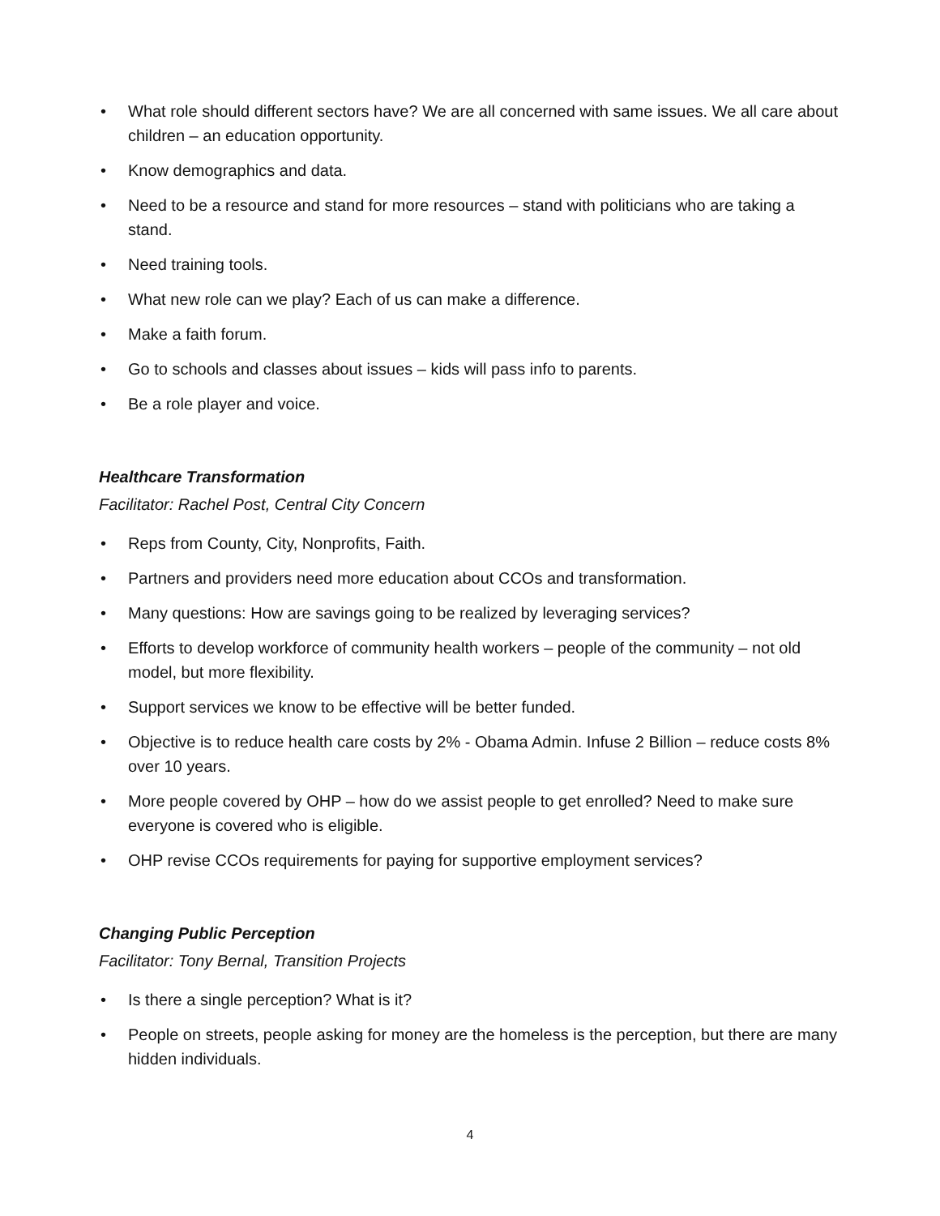• What role should different sectors have? We are all concerned with same issues. We all care about children – an education opportunity.
• Know demographics and data.
• Need to be a resource and stand for more resources – stand with politicians who are taking a stand.
• Need training tools.
• What new role can we play? Each of us can make a difference.
• Make a faith forum.
• Go to schools and classes about issues – kids will pass info to parents.
• Be a role player and voice.
Healthcare Transformation
Facilitator: Rachel Post, Central City Concern
• Reps from County, City, Nonprofits, Faith.
• Partners and providers need more education about CCOs and transformation.
• Many questions: How are savings going to be realized by leveraging services?
• Efforts to develop workforce of community health workers – people of the community – not old model, but more flexibility.
• Support services we know to be effective will be better funded.
• Objective is to reduce health care costs by 2% - Obama Admin. Infuse 2 Billion – reduce costs 8% over 10 years.
• More people covered by OHP – how do we assist people to get enrolled? Need to make sure everyone is covered who is eligible.
• OHP revise CCOs requirements for paying for supportive employment services?
Changing Public Perception
Facilitator: Tony Bernal, Transition Projects
• Is there a single perception? What is it?
• People on streets, people asking for money are the homeless is the perception, but there are many hidden individuals.
4